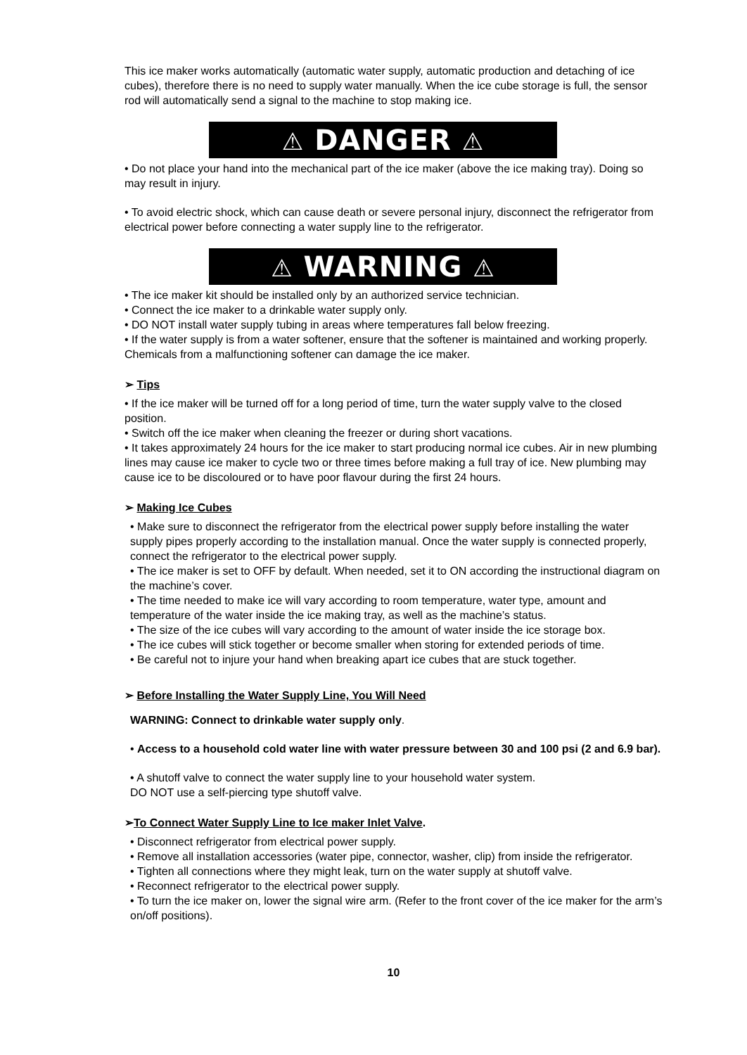This ice maker works automatically (automatic water supply, automatic production and detaching of ice cubes), therefore there is no need to supply water manually. When the ice cube storage is full, the sensor rod will automatically send a signal to the machine to stop making ice.
⚠ DANGER ⚠
• Do not place your hand into the mechanical part of the ice maker (above the ice making tray). Doing so may result in injury.
• To avoid electric shock, which can cause death or severe personal injury, disconnect the refrigerator from electrical power before connecting a water supply line to the refrigerator.
⚠ WARNING ⚠
• The ice maker kit should be installed only by an authorized service technician.
• Connect the ice maker to a drinkable water supply only.
• DO NOT install water supply tubing in areas where temperatures fall below freezing.
• If the water supply is from a water softener, ensure that the softener is maintained and working properly. Chemicals from a malfunctioning softener can damage the ice maker.
➢ Tips
• If the ice maker will be turned off for a long period of time, turn the water supply valve to the closed position.
• Switch off the ice maker when cleaning the freezer or during short vacations.
• It takes approximately 24 hours for the ice maker to start producing normal ice cubes. Air in new plumbing lines may cause ice maker to cycle two or three times before making a full tray of ice. New plumbing may cause ice to be discoloured or to have poor flavour during the first 24 hours.
➢ Making Ice Cubes
• Make sure to disconnect the refrigerator from the electrical power supply before installing the water supply pipes properly according to the installation manual. Once the water supply is connected properly, connect the refrigerator to the electrical power supply.
• The ice maker is set to OFF by default. When needed, set it to ON according the instructional diagram on the machine’s cover.
• The time needed to make ice will vary according to room temperature, water type, amount and temperature of the water inside the ice making tray, as well as the machine’s status.
• The size of the ice cubes will vary according to the amount of water inside the ice storage box.
• The ice cubes will stick together or become smaller when storing for extended periods of time.
• Be careful not to injure your hand when breaking apart ice cubes that are stuck together.
➢ Before Installing the Water Supply Line, You Will Need
WARNING: Connect to drinkable water supply only.
• Access to a household cold water line with water pressure between 30 and 100 psi (2 and 6.9 bar).
• A shutoff valve to connect the water supply line to your household water system.
DO NOT use a self-piercing type shutoff valve.
➢To Connect Water Supply Line to Ice maker Inlet Valve.
• Disconnect refrigerator from electrical power supply.
• Remove all installation accessories (water pipe, connector, washer, clip) from inside the refrigerator.
• Tighten all connections where they might leak, turn on the water supply at shutoff valve.
• Reconnect refrigerator to the electrical power supply.
• To turn the ice maker on, lower the signal wire arm. (Refer to the front cover of the ice maker for the arm’s on/off positions).
10